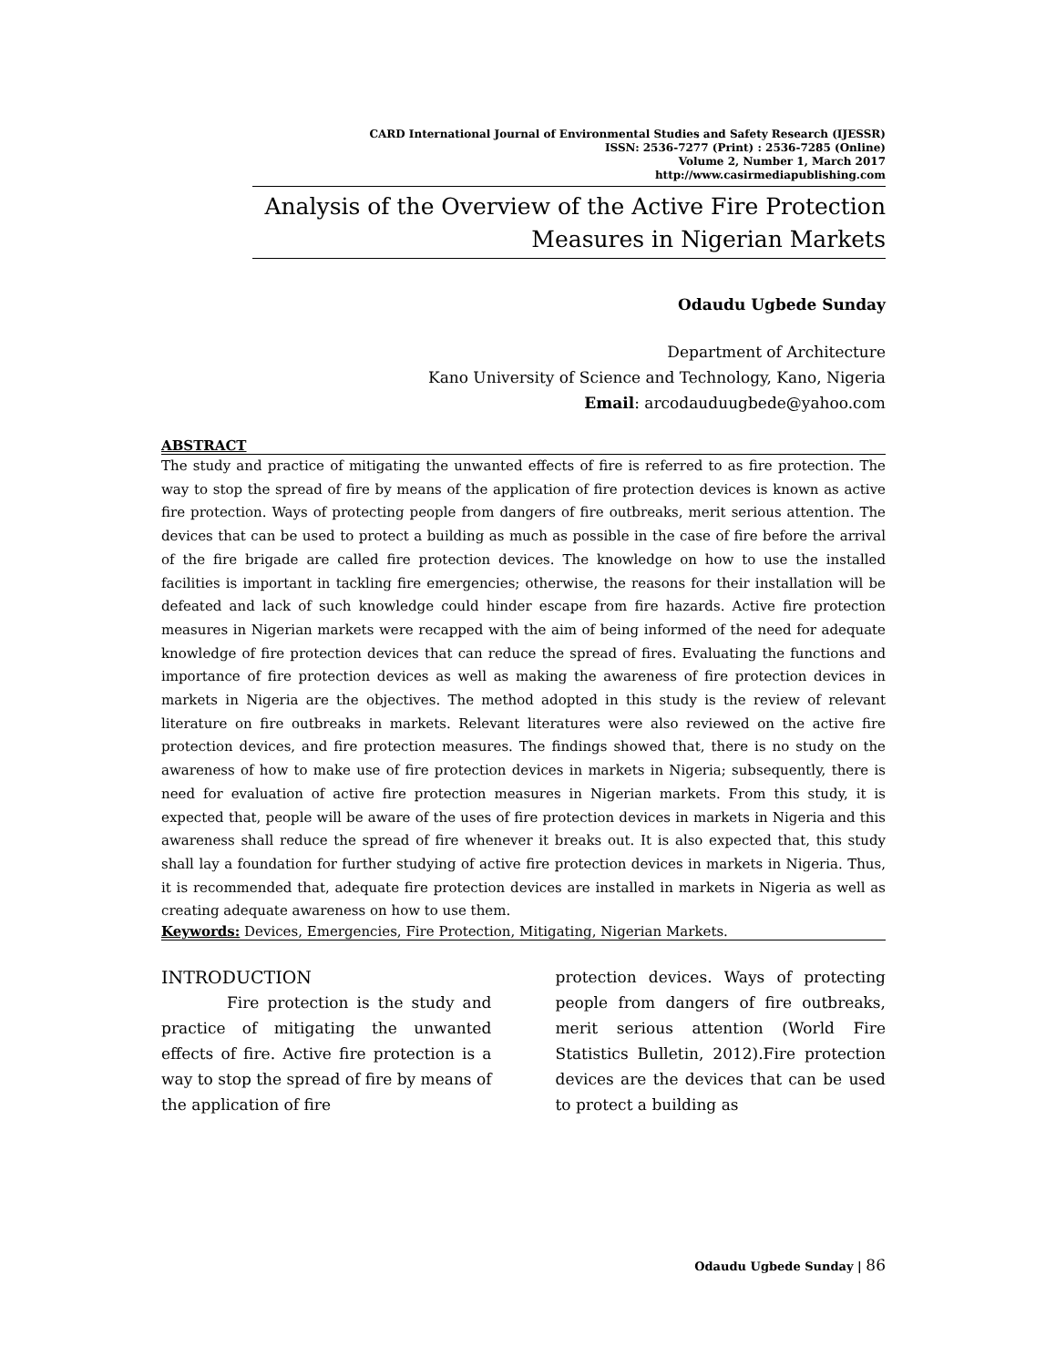CARD International Journal of Environmental Studies and Safety Research (IJESSR)
ISSN: 2536-7277 (Print) : 2536-7285 (Online)
Volume 2, Number 1, March 2017
http://www.casirmediapublishing.com
Analysis of the Overview of the Active Fire Protection Measures in Nigerian Markets
Odaudu Ugbede Sunday
Department of Architecture
Kano University of Science and Technology, Kano, Nigeria
Email: arcodauduugbede@yahoo.com
ABSTRACT
The study and practice of mitigating the unwanted effects of fire is referred to as fire protection. The way to stop the spread of fire by means of the application of fire protection devices is known as active fire protection. Ways of protecting people from dangers of fire outbreaks, merit serious attention. The devices that can be used to protect a building as much as possible in the case of fire before the arrival of the fire brigade are called fire protection devices. The knowledge on how to use the installed facilities is important in tackling fire emergencies; otherwise, the reasons for their installation will be defeated and lack of such knowledge could hinder escape from fire hazards. Active fire protection measures in Nigerian markets were recapped with the aim of being informed of the need for adequate knowledge of fire protection devices that can reduce the spread of fires. Evaluating the functions and importance of fire protection devices as well as making the awareness of fire protection devices in markets in Nigeria are the objectives. The method adopted in this study is the review of relevant literature on fire outbreaks in markets. Relevant literatures were also reviewed on the active fire protection devices, and fire protection measures. The findings showed that, there is no study on the awareness of how to make use of fire protection devices in markets in Nigeria; subsequently, there is need for evaluation of active fire protection measures in Nigerian markets. From this study, it is expected that, people will be aware of the uses of fire protection devices in markets in Nigeria and this awareness shall reduce the spread of fire whenever it breaks out. It is also expected that, this study shall lay a foundation for further studying of active fire protection devices in markets in Nigeria. Thus, it is recommended that, adequate fire protection devices are installed in markets in Nigeria as well as creating adequate awareness on how to use them.
Keywords: Devices, Emergencies, Fire Protection, Mitigating, Nigerian Markets.
INTRODUCTION
Fire protection is the study and practice of mitigating the unwanted effects of fire. Active fire protection is a way to stop the spread of fire by means of the application of fire
protection devices. Ways of protecting people from dangers of fire outbreaks, merit serious attention (World Fire Statistics Bulletin, 2012).Fire protection devices are the devices that can be used to protect a building as
Odaudu Ugbede Sunday | 86